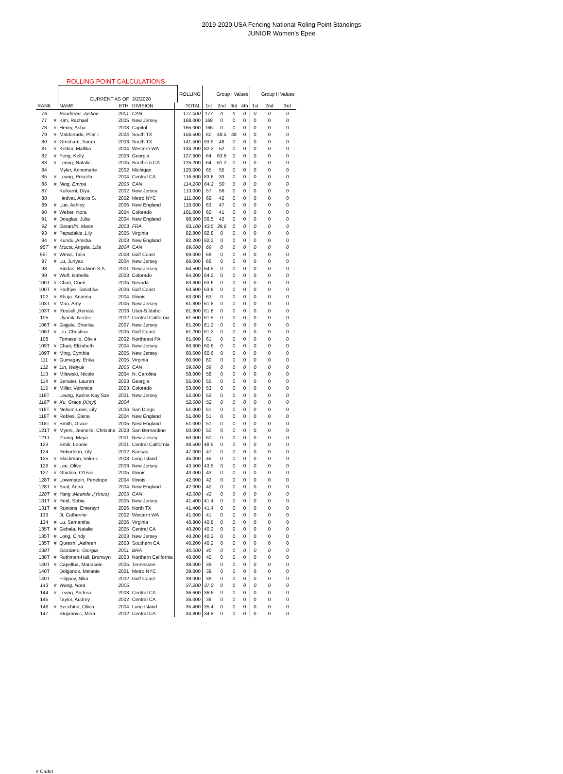2019-2020 USA Fencing National Roling Point Standings
JUNIOR Women's Epee
ROLLING POINT CALCULATIONS
| | | CURRENT AS OF | | 3/2/2020 | | ROLLING | | Group I Values | | | | Group II Values | |
| --- | --- | --- | --- | --- | --- | --- | --- | --- | --- | --- | --- | --- | --- |
| RANK | | NAME | BTH | DIVISION | | TOTAL | 1st | 2nd | 3rd | 4th | 1st | 2nd | 3rd |
| 76 | | Boudreau, Justine | 2001 | CAN | | 177.000 | 177 | 0 | 0 | 0 | 0 | 0 | 0 |
| 77 | # | Kim, Rachael | 2005 | New Jersey | | 168.000 | 168 | 0 | 0 | 0 | 0 | 0 | 0 |
| 78 | # | Henry, Asha | 2003 | Capitol | | 165.000 | 165 | 0 | 0 | 0 | 0 | 0 | 0 |
| 79 | # | Maldonado, Pilar I | 2004 | South TX | | 156.500 | 60 | 48.5 | 48 | 0 | 0 | 0 | 0 |
| 80 | # | Gresham, Sarah | 2003 | South TX | | 141.500 | 93.5 | 48 | 0 | 0 | 0 | 0 | 0 |
| 81 | # | Ketkar, Mallika | 2004 | Western WA | | 134.200 | 82.2 | 52 | 0 | 0 | 0 | 0 | 0 |
| 82 | # | Feng, Kelly | 2003 | Georgia | | 127.600 | 64 | 63.6 | 0 | 0 | 0 | 0 | 0 |
| 83 | # | Leung, Natalie | 2005 | Southern CA | | 125.200 | 64 | 61.2 | 0 | 0 | 0 | 0 | 0 |
| 84 | | Myler, Annemarie | 2002 | Michigan | | 120.000 | 65 | 55 | 0 | 0 | 0 | 0 | 0 |
| 85 | # | Leang, Priscilla | 2004 | Central CA | | 116.600 | 83.6 | 33 | 0 | 0 | 0 | 0 | 0 |
| 86 | # | Ning, Emma | 2005 | CAN | | 114.200 | 64.2 | 50 | 0 | 0 | 0 | 0 | 0 |
| 87 | | Kulkarni, Diya | 2002 | New Jersey | | 113.000 | 57 | 56 | 0 | 0 | 0 | 0 | 0 |
| 88 | | Hedvat, Alexis S. | 2002 | Metro NYC | | 111.000 | 69 | 42 | 0 | 0 | 0 | 0 | 0 |
| 89 | # | Luo, Ashley | 2006 | New England | | 110.000 | 63 | 47 | 0 | 0 | 0 | 0 | 0 |
| 90 | # | Weber, Nora | 2004 | Colorado | | 101.000 | 60 | 41 | 0 | 0 | 0 | 0 | 0 |
| 91 | # | Douglas, Julia | 2004 | New England | | 98.500 | 56.5 | 42 | 0 | 0 | 0 | 0 | 0 |
| 92 | # | Gerardin, Marie | 2003 | FRA | | 83.100 | 43.5 | 39.6 | 0 | 0 | 0 | 0 | 0 |
| 93 | # | Papadakis ,Lily | 2005 | Virginia | | 82.800 | 82.8 | 0 | 0 | 0 | 0 | 0 | 0 |
| 94 | # | Kundu ,Anisha | 2003 | New England | | 82.200 | 82.2 | 0 | 0 | 0 | 0 | 0 | 0 |
| 95T | # | Mucsi, Angela, Lilla | 2004 | CAN | | 69.000 | 69 | 0 | 0 | 0 | 0 | 0 | 0 |
| 95T | # | Weiss, Talia | 2003 | Gulf Coast | | 69.000 | 69 | 0 | 0 | 0 | 0 | 0 | 0 |
| 97 | # | Lu, Junyao | 2004 | New Jersey | | 66.000 | 66 | 0 | 0 | 0 | 0 | 0 | 0 |
| 98 | | Bindas, Blodwen S.A. | 2001 | New Jersey | | 64.500 | 64.5 | 0 | 0 | 0 | 0 | 0 | 0 |
| 99 | # | Wolf, Isabella | 2003 | Colorado | | 64.200 | 64.2 | 0 | 0 | 0 | 0 | 0 | 0 |
| 100T | # | Chan, Cheri | 2005 | Nevada | | 63.600 | 63.6 | 0 | 0 | 0 | 0 | 0 | 0 |
| 100T | # | Padhye ,Tanishka | 2006 | Gulf Coast | | 63.600 | 63.6 | 0 | 0 | 0 | 0 | 0 | 0 |
| 102 | # | Ahuja ,Arianna | 2004 | Illinois | | 63.000 | 63 | 0 | 0 | 0 | 0 | 0 | 0 |
| 103T | # | Mao, Amy | 2005 | New Jersey | | 61.800 | 61.8 | 0 | 0 | 0 | 0 | 0 | 0 |
| 103T | # | Russell ,Renata | 2003 | Utah-S.Idaho | | 61.800 | 61.8 | 0 | 0 | 0 | 0 | 0 | 0 |
| 105 | | Uyanik, Nerine | 2002 | Central California | | 61.500 | 61.5 | 0 | 0 | 0 | 0 | 0 | 0 |
| 106T | # | Gajjala, Sharika | 2007 | New Jersey | | 61.200 | 61.2 | 0 | 0 | 0 | 0 | 0 | 0 |
| 106T | # | Liu ,Christina | 2005 | Gulf Coast | | 61.200 | 61.2 | 0 | 0 | 0 | 0 | 0 | 0 |
| 108 | | Tomasello, Olivia | 2002 | Northeast PA | | 61.000 | 61 | 0 | 0 | 0 | 0 | 0 | 0 |
| 109T | # | Chan, Elizabeth | 2004 | New Jersey | | 60.600 | 60.6 | 0 | 0 | 0 | 0 | 0 | 0 |
| 109T | # | Ming, Cynthia | 2005 | New Jersey | | 60.600 | 60.6 | 0 | 0 | 0 | 0 | 0 | 0 |
| 111 | # | Gumagay, Erika | 2005 | Virginia | | 60.000 | 60 | 0 | 0 | 0 | 0 | 0 | 0 |
| 112 | # | Lin, Waiyuk | 2005 | CAN | | 59.000 | 59 | 0 | 0 | 0 | 0 | 0 | 0 |
| 113 | # | Milewski, Nicole | 2004 | N. Carolina | | 58.000 | 58 | 0 | 0 | 0 | 0 | 0 | 0 |
| 114 | # | Benater, Lauren | 2003 | Georgia | | 55.000 | 55 | 0 | 0 | 0 | 0 | 0 | 0 |
| 115 | # | Miller, Veronica | 2003 | Colorado | | 53.000 | 53 | 0 | 0 | 0 | 0 | 0 | 0 |
| 116T | | Leung, Karina Kay Sze | 2001 | New Jersey | | 52.000 | 52 | 0 | 0 | 0 | 0 | 0 | 0 |
| 116T | # | Xu, Grace (Xinyi) | 2004 | | | 52.000 | 52 | 0 | 0 | 0 | 0 | 0 | 0 |
| 118T | # | Nelson-Love, Lily | 2006 | San Diego | | 51.000 | 51 | 0 | 0 | 0 | 0 | 0 | 0 |
| 118T | # | Robles, Elena | 2004 | New England | | 51.000 | 51 | 0 | 0 | 0 | 0 | 0 | 0 |
| 118T | # | Smith, Grace | 2005 | New England | | 51.000 | 51 | 0 | 0 | 0 | 0 | 0 | 0 |
| 121T | # | Myers, Jeanelle, Christina | 2003 | San Bernardino | | 50.000 | 50 | 0 | 0 | 0 | 0 | 0 | 0 |
| 121T | | Zhang, Maya | 2001 | New Jersey | | 50.000 | 50 | 0 | 0 | 0 | 0 | 0 | 0 |
| 123 | | Smik, Leonie | 2001 | Central California | | 48.500 | 48.5 | 0 | 0 | 0 | 0 | 0 | 0 |
| 124 | | Robertson, Lily | 2002 | Kansas | | 47.000 | 47 | 0 | 0 | 0 | 0 | 0 | 0 |
| 125 | # | Slackman, Valerie | 2003 | Long Island | | 45.000 | 45 | 0 | 0 | 0 | 0 | 0 | 0 |
| 126 | # | Lee, Olive | 2003 | New Jersey | | 43.500 | 43.5 | 0 | 0 | 0 | 0 | 0 | 0 |
| 127 | # | Ghidina, O'Livia | 2005 | Illinois | | 43.000 | 43 | 0 | 0 | 0 | 0 | 0 | 0 |
| 128T | # | Lowenstein, Penelope | 2004 | Illinois | | 42.000 | 42 | 0 | 0 | 0 | 0 | 0 | 0 |
| 128T | # | Saal, Anna | 2004 | New England | | 42.000 | 42 | 0 | 0 | 0 | 0 | 0 | 0 |
| 128T | # | Yang ,Miranda ,(Yinuo) | 2005 | CAN | | 42.000 | 42 | 0 | 0 | 0 | 0 | 0 | 0 |
| 131T | # | Reid, Sobia | 2005 | New Jersey | | 41.400 | 41.4 | 0 | 0 | 0 | 0 | 0 | 0 |
| 131T | # | Runions, Emersyn | 2006 | North TX | | 41.400 | 41.4 | 0 | 0 | 0 | 0 | 0 | 0 |
| 133 | | Ji, Catherine | 2002 | Western WA | | 41.000 | 41 | 0 | 0 | 0 | 0 | 0 | 0 |
| 134 | # | Lu, Samantha | 2006 | Virginia | | 40.800 | 40.8 | 0 | 0 | 0 | 0 | 0 | 0 |
| 135T | # | Gebala, Natalie | 2005 | Central CA | | 40.200 | 40.2 | 0 | 0 | 0 | 0 | 0 | 0 |
| 135T | # | Long, Cindy | 2003 | New Jersey | | 40.200 | 40.2 | 0 | 0 | 0 | 0 | 0 | 0 |
| 135T | # | Qureshi ,Aafreen | 2003 | Southern CA | | 40.200 | 40.2 | 0 | 0 | 0 | 0 | 0 | 0 |
| 138T | | Giordano, Giorgia | 2001 | BRA | | 40.000 | 40 | 0 | 0 | 0 | 0 | 0 | 0 |
| 138T | # | Rothman-Hall, Bronwyn | 2003 | Northern California | | 40.000 | 40 | 0 | 0 | 0 | 0 | 0 | 0 |
| 140T | # | Capellua, Mariasole | 2005 | Tennessee | | 39.000 | 39 | 0 | 0 | 0 | 0 | 0 | 0 |
| 140T | | Dolgonos, Melanie | 2001 | Metro NYC | | 39.000 | 39 | 0 | 0 | 0 | 0 | 0 | 0 |
| 140T | | Filippov, Nika | 2002 | Gulf Coast | | 39.000 | 39 | 0 | 0 | 0 | 0 | 0 | 0 |
| 143 | # | Wang, Nora | 2005 | | | 37.200 | 37.2 | 0 | 0 | 0 | 0 | 0 | 0 |
| 144 | # | Leang, Andrea | 2003 | Central CA | | 36.600 | 36.6 | 0 | 0 | 0 | 0 | 0 | 0 |
| 145 | | Taylor, Audrey | 2002 | Central CA | | 36.000 | 36 | 0 | 0 | 0 | 0 | 0 | 0 |
| 146 | # | Becchina, Olivia | 2004 | Long Island | | 35.400 | 35.4 | 0 | 0 | 0 | 0 | 0 | 0 |
| 147 | | Stojanovic, Mina | 2002 | Central CA | | 34.800 | 34.8 | 0 | 0 | 0 | 0 | 0 | 0 |
# Cadet